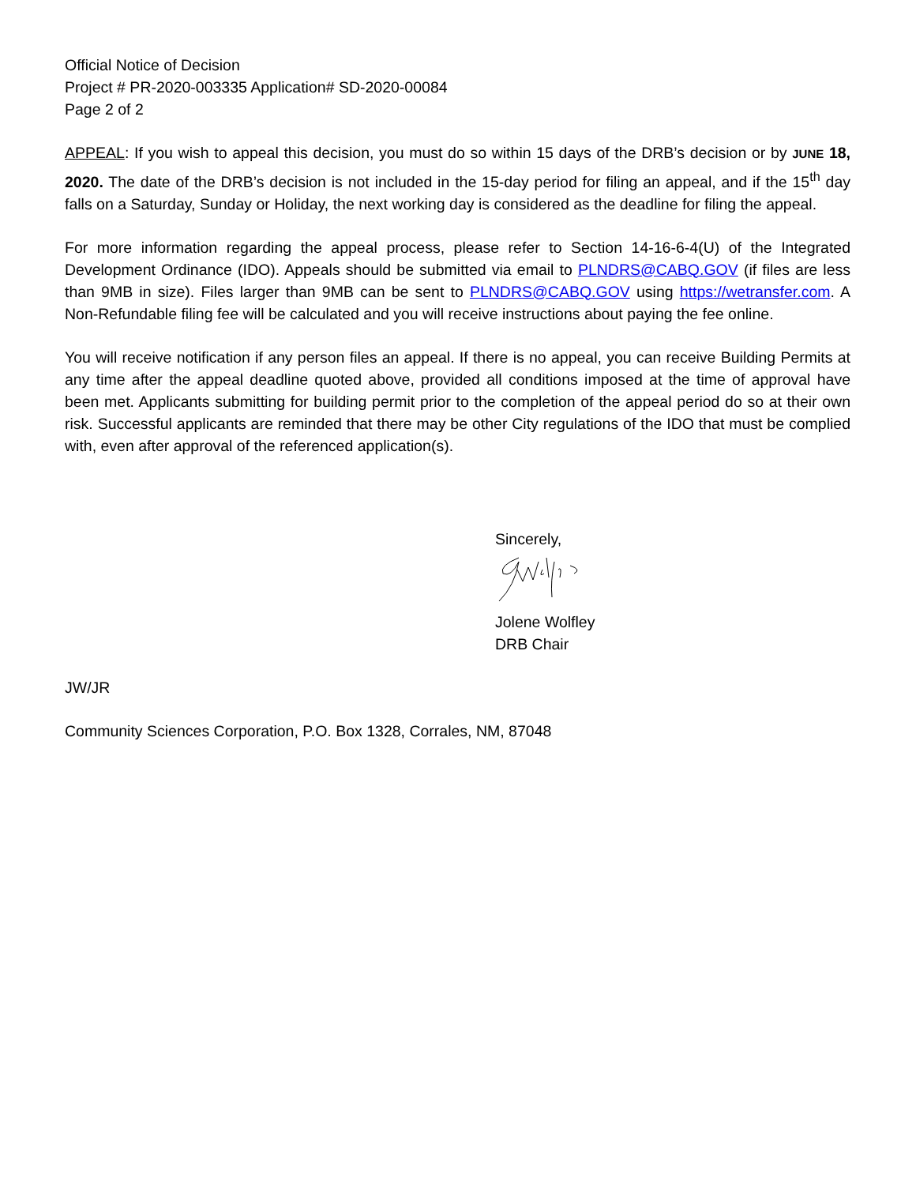Official Notice of Decision
Project # PR-2020-003335 Application# SD-2020-00084
Page 2 of 2
APPEAL: If you wish to appeal this decision, you must do so within 15 days of the DRB’s decision or by JUNE 18, 2020. The date of the DRB’s decision is not included in the 15-day period for filing an appeal, and if the 15<sup>th</sup> day falls on a Saturday, Sunday or Holiday, the next working day is considered as the deadline for filing the appeal.
For more information regarding the appeal process, please refer to Section 14-16-6-4(U) of the Integrated Development Ordinance (IDO). Appeals should be submitted via email to PLNDRS@CABQ.GOV (if files are less than 9MB in size). Files larger than 9MB can be sent to PLNDRS@CABQ.GOV using https://wetransfer.com. A Non-Refundable filing fee will be calculated and you will receive instructions about paying the fee online.
You will receive notification if any person files an appeal. If there is no appeal, you can receive Building Permits at any time after the appeal deadline quoted above, provided all conditions imposed at the time of approval have been met. Applicants submitting for building permit prior to the completion of the appeal period do so at their own risk. Successful applicants are reminded that there may be other City regulations of the IDO that must be complied with, even after approval of the referenced application(s).
Sincerely,
Jolene Wolfley
DRB Chair
JW/JR
Community Sciences Corporation, P.O. Box 1328, Corrales, NM, 87048